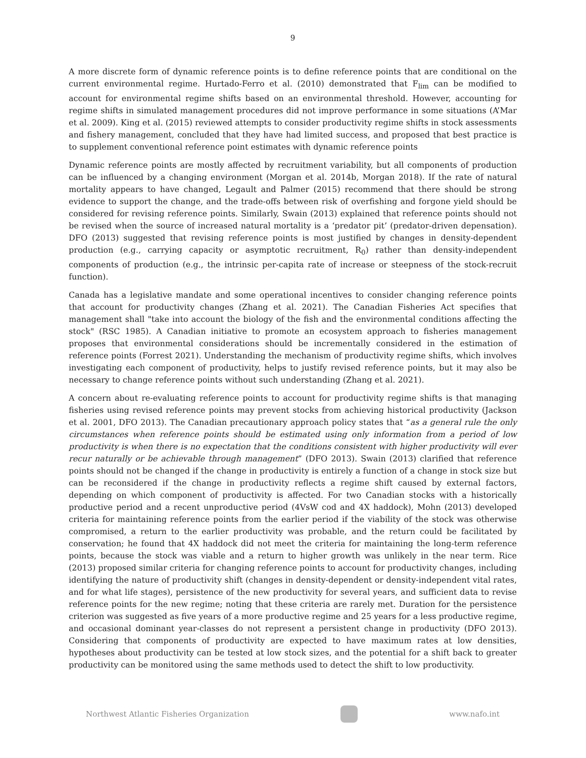9
A more discrete form of dynamic reference points is to define reference points that are conditional on the current environmental regime. Hurtado-Ferro et al. (2010) demonstrated that F<sub>lim</sub> can be modified to account for environmental regime shifts based on an environmental threshold. However, accounting for regime shifts in simulated management procedures did not improve performance in some situations (A’Mar et al. 2009). King et al. (2015) reviewed attempts to consider productivity regime shifts in stock assessments and fishery management, concluded that they have had limited success, and proposed that best practice is to supplement conventional reference point estimates with dynamic reference points
Dynamic reference points are mostly affected by recruitment variability, but all components of production can be influenced by a changing environment (Morgan et al. 2014b, Morgan 2018). If the rate of natural mortality appears to have changed, Legault and Palmer (2015) recommend that there should be strong evidence to support the change, and the trade-offs between risk of overfishing and forgone yield should be considered for revising reference points. Similarly, Swain (2013) explained that reference points should not be revised when the source of increased natural mortality is a ‘predator pit’ (predator-driven depensation). DFO (2013) suggested that revising reference points is most justified by changes in density-dependent production (e.g., carrying capacity or asymptotic recruitment, R<sub>0</sub>) rather than density-independent components of production (e.g., the intrinsic per-capita rate of increase or steepness of the stock-recruit function).
Canada has a legislative mandate and some operational incentives to consider changing reference points that account for productivity changes (Zhang et al. 2021). The Canadian Fisheries Act specifies that management shall "take into account the biology of the fish and the environmental conditions affecting the stock" (RSC 1985). A Canadian initiative to promote an ecosystem approach to fisheries management proposes that environmental considerations should be incrementally considered in the estimation of reference points (Forrest 2021). Understanding the mechanism of productivity regime shifts, which involves investigating each component of productivity, helps to justify revised reference points, but it may also be necessary to change reference points without such understanding (Zhang et al. 2021).
A concern about re-evaluating reference points to account for productivity regime shifts is that managing fisheries using revised reference points may prevent stocks from achieving historical productivity (Jackson et al. 2001, DFO 2013). The Canadian precautionary approach policy states that “as a general rule the only circumstances when reference points should be estimated using only information from a period of low productivity is when there is no expectation that the conditions consistent with higher productivity will ever recur naturally or be achievable through management” (DFO 2013). Swain (2013) clarified that reference points should not be changed if the change in productivity is entirely a function of a change in stock size but can be reconsidered if the change in productivity reflects a regime shift caused by external factors, depending on which component of productivity is affected. For two Canadian stocks with a historically productive period and a recent unproductive period (4VsW cod and 4X haddock), Mohn (2013) developed criteria for maintaining reference points from the earlier period if the viability of the stock was otherwise compromised, a return to the earlier productivity was probable, and the return could be facilitated by conservation; he found that 4X haddock did not meet the criteria for maintaining the long-term reference points, because the stock was viable and a return to higher growth was unlikely in the near term. Rice (2013) proposed similar criteria for changing reference points to account for productivity changes, including identifying the nature of productivity shift (changes in density-dependent or density-independent vital rates, and for what life stages), persistence of the new productivity for several years, and sufficient data to revise reference points for the new regime; noting that these criteria are rarely met. Duration for the persistence criterion was suggested as five years of a more productive regime and 25 years for a less productive regime, and occasional dominant year-classes do not represent a persistent change in productivity (DFO 2013). Considering that components of productivity are expected to have maximum rates at low densities, hypotheses about productivity can be tested at low stock sizes, and the potential for a shift back to greater productivity can be monitored using the same methods used to detect the shift to low productivity.
Northwest Atlantic Fisheries Organization
www.nafo.int